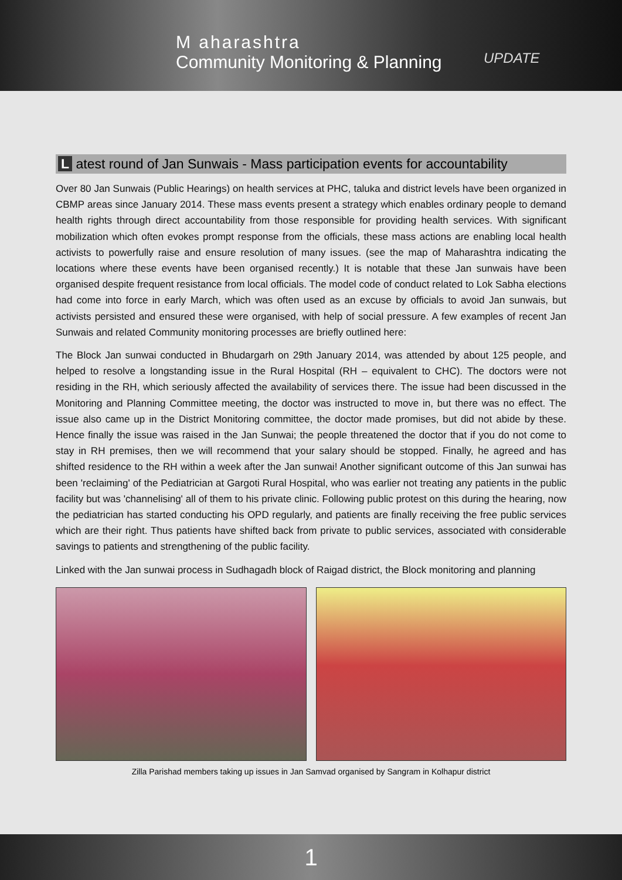M aharashtra
Community Monitoring & Planning
UPDATE
L atest round of Jan Sunwais - Mass participation events for accountability
Over 80 Jan Sunwais (Public Hearings) on health services at PHC, taluka and district levels have been organized in CBMP areas since January 2014. These mass events present a strategy which enables ordinary people to demand health rights through direct accountability from those responsible for providing health services. With significant mobilization which often evokes prompt response from the officials, these mass actions are enabling local health activists to powerfully raise and ensure resolution of many issues. (see the map of Maharashtra indicating the locations where these events have been organised recently.) It is notable that these Jan sunwais have been organised despite frequent resistance from local officials. The model code of conduct related to Lok Sabha elections had come into force in early March, which was often used as an excuse by officials to avoid Jan sunwais, but activists persisted and ensured these were organised, with help of social pressure. A few examples of recent Jan Sunwais and related Community monitoring processes are briefly outlined here:
The Block Jan sunwai conducted in Bhudargarh on 29th January 2014, was attended by about 125 people, and helped to resolve a longstanding issue in the Rural Hospital (RH – equivalent to CHC). The doctors were not residing in the RH, which seriously affected the availability of services there. The issue had been discussed in the Monitoring and Planning Committee meeting, the doctor was instructed to move in, but there was no effect. The issue also came up in the District Monitoring committee, the doctor made promises, but did not abide by these. Hence finally the issue was raised in the Jan Sunwai; the people threatened the doctor that if you do not come to stay in RH premises, then we will recommend that your salary should be stopped. Finally, he agreed and has shifted residence to the RH within a week after the Jan sunwai! Another significant outcome of this Jan sunwai has been 'reclaiming' of the Pediatrician at Gargoti Rural Hospital, who was earlier not treating any patients in the public facility but was 'channelising' all of them to his private clinic. Following public protest on this during the hearing, now the pediatrician has started conducting his OPD regularly, and patients are finally receiving the free public services which are their right. Thus patients have shifted back from private to public services, associated with considerable savings to patients and strengthening of the public facility.
Linked with the Jan sunwai process in Sudhagadh block of Raigad district, the Block monitoring and planning
Zilla Parishad members taking up issues in Jan Samvad organised by Sangram in Kolhapur district
1